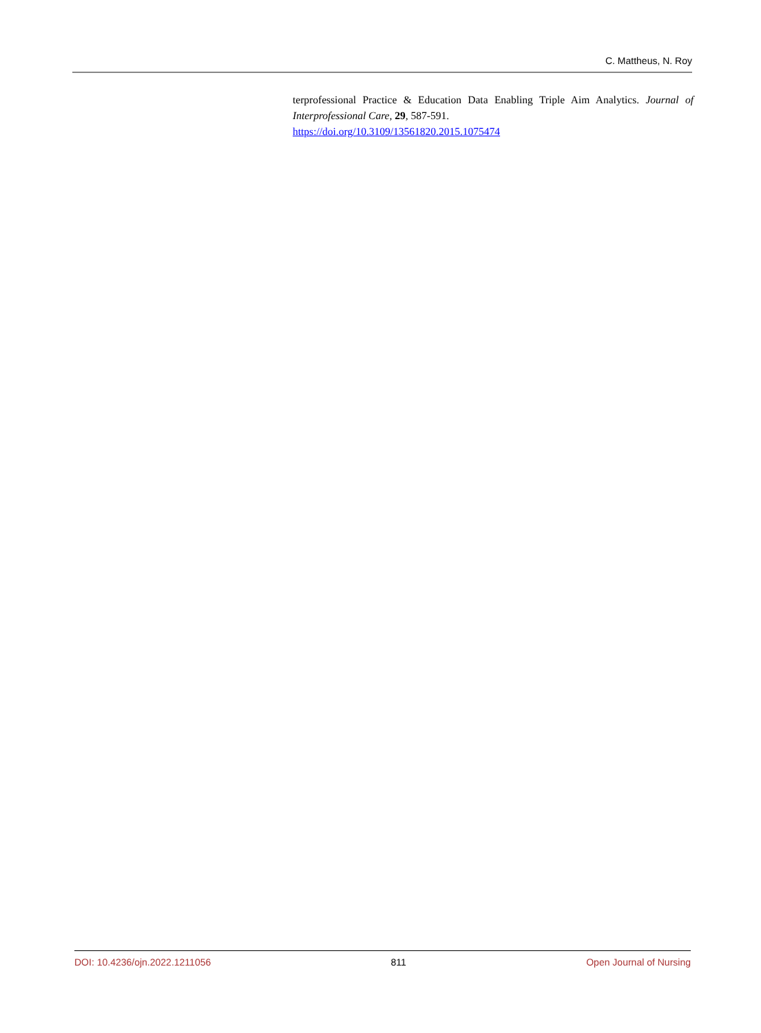C. Mattheus, N. Roy
terprofessional Practice & Education Data Enabling Triple Aim Analytics. Journal of Interprofessional Care, 29, 587-591.
https://doi.org/10.3109/13561820.2015.1075474
DOI: 10.4236/ojn.2022.1211056 811 Open Journal of Nursing